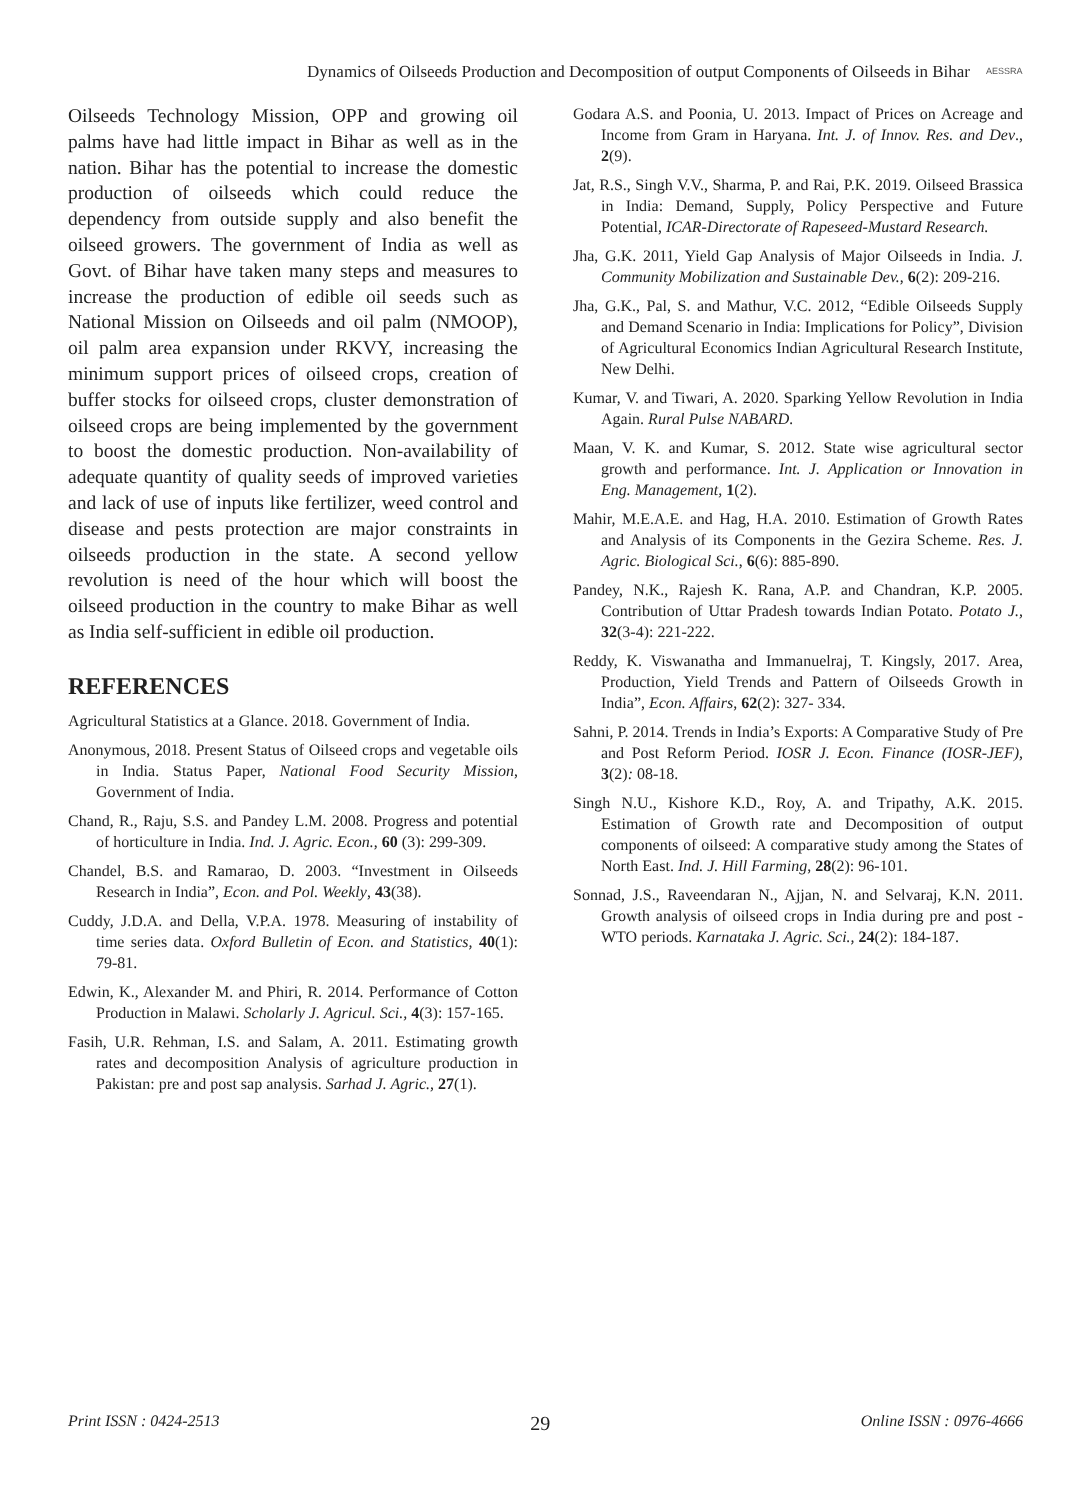Dynamics of Oilseeds Production and Decomposition of output Components of Oilseeds in Bihar AESSRA
Oilseeds Technology Mission, OPP and growing oil palms have had little impact in Bihar as well as in the nation. Bihar has the potential to increase the domestic production of oilseeds which could reduce the dependency from outside supply and also benefit the oilseed growers. The government of India as well as Govt. of Bihar have taken many steps and measures to increase the production of edible oil seeds such as National Mission on Oilseeds and oil palm (NMOOP), oil palm area expansion under RKVY, increasing the minimum support prices of oilseed crops, creation of buffer stocks for oilseed crops, cluster demonstration of oilseed crops are being implemented by the government to boost the domestic production. Non-availability of adequate quantity of quality seeds of improved varieties and lack of use of inputs like fertilizer, weed control and disease and pests protection are major constraints in oilseeds production in the state. A second yellow revolution is need of the hour which will boost the oilseed production in the country to make Bihar as well as India self-sufficient in edible oil production.
REFERENCES
Agricultural Statistics at a Glance. 2018. Government of India.
Anonymous, 2018. Present Status of Oilseed crops and vegetable oils in India. Status Paper, National Food Security Mission, Government of India.
Chand, R., Raju, S.S. and Pandey L.M. 2008. Progress and potential of horticulture in India. Ind. J. Agric. Econ., 60 (3): 299-309.
Chandel, B.S. and Ramarao, D. 2003. “Investment in Oilseeds Research in India”, Econ. and Pol. Weekly, 43(38).
Cuddy, J.D.A. and Della, V.P.A. 1978. Measuring of instability of time series data. Oxford Bulletin of Econ. and Statistics, 40(1): 79-81.
Edwin, K., Alexander M. and Phiri, R. 2014. Performance of Cotton Production in Malawi. Scholarly J. Agricul. Sci., 4(3): 157-165.
Fasih, U.R. Rehman, I.S. and Salam, A. 2011. Estimating growth rates and decomposition Analysis of agriculture production in Pakistan: pre and post sap analysis. Sarhad J. Agric., 27(1).
Godara A.S. and Poonia, U. 2013. Impact of Prices on Acreage and Income from Gram in Haryana. Int. J. of Innov. Res. and Dev., 2(9).
Jat, R.S., Singh V.V., Sharma, P. and Rai, P.K. 2019. Oilseed Brassica in India: Demand, Supply, Policy Perspective and Future Potential, ICAR-Directorate of Rapeseed-Mustard Research.
Jha, G.K. 2011, Yield Gap Analysis of Major Oilseeds in India. J. Community Mobilization and Sustainable Dev., 6(2): 209-216.
Jha, G.K., Pal, S. and Mathur, V.C. 2012, “Edible Oilseeds Supply and Demand Scenario in India: Implications for Policy”, Division of Agricultural Economics Indian Agricultural Research Institute, New Delhi.
Kumar, V. and Tiwari, A. 2020. Sparking Yellow Revolution in India Again. Rural Pulse NABARD.
Maan, V. K. and Kumar, S. 2012. State wise agricultural sector growth and performance. Int. J. Application or Innovation in Eng. Management, 1(2).
Mahir, M.E.A.E. and Hag, H.A. 2010. Estimation of Growth Rates and Analysis of its Components in the Gezira Scheme. Res. J. Agric. Biological Sci., 6(6): 885-890.
Pandey, N.K., Rajesh K. Rana, A.P. and Chandran, K.P. 2005. Contribution of Uttar Pradesh towards Indian Potato. Potato J., 32(3-4): 221-222.
Reddy, K. Viswanatha and Immanuelraj, T. Kingsly, 2017. Area, Production, Yield Trends and Pattern of Oilseeds Growth in India”, Econ. Affairs, 62(2): 327- 334.
Sahni, P. 2014. Trends in India’s Exports: A Comparative Study of Pre and Post Reform Period. IOSR J. Econ. Finance (IOSR-JEF), 3(2): 08-18.
Singh N.U., Kishore K.D., Roy, A. and Tripathy, A.K. 2015. Estimation of Growth rate and Decomposition of output components of oilseed: A comparative study among the States of North East. Ind. J. Hill Farming, 28(2): 96-101.
Sonnad, J.S., Raveendaran N., Ajjan, N. and Selvaraj, K.N. 2011. Growth analysis of oilseed crops in India during pre and post - WTO periods. Karnataka J. Agric. Sci., 24(2): 184-187.
Print ISSN : 0424-2513 29 Online ISSN : 0976-4666